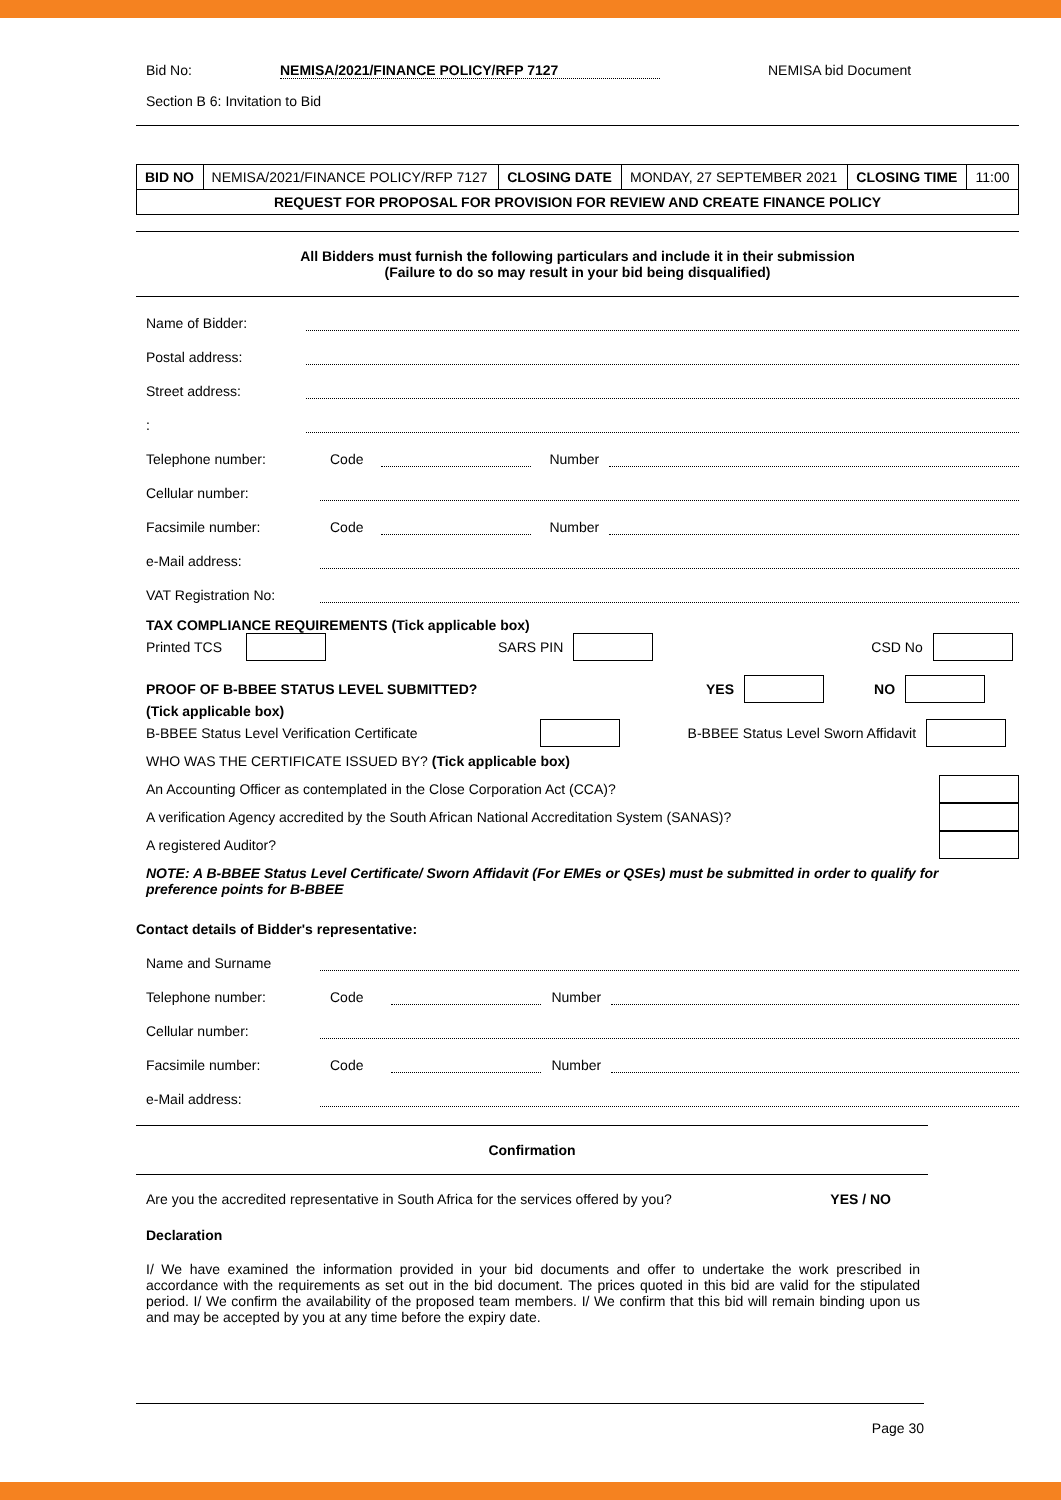Bid No: NEMISA/2021/FINANCE POLICY/RFP 7127 NEMISA bid Document
Section B 6: Invitation to Bid
| BID NO | NEMISA/2021/FINANCE POLICY/RFP 7127 | CLOSING DATE | MONDAY, 27 SEPTEMBER 2021 | CLOSING TIME | 11:00 |
| REQUEST FOR PROPOSAL FOR PROVISION FOR REVIEW AND CREATE FINANCE POLICY | | | | | |
All Bidders must furnish the following particulars and include it in their submission
(Failure to do so may result in your bid being disqualified)
Name of Bidder:
Postal address:
Street address:
:
Telephone number: Code Number
Cellular number:
Facsimile number: Code Number
e-Mail address:
VAT Registration No:
TAX COMPLIANCE REQUIREMENTS (Tick applicable box)
Printed TCS SARS PIN CSD No
PROOF OF B-BBEE STATUS LEVEL SUBMITTED? YES NO
(Tick applicable box)
B-BBEE Status Level Verification Certificate B-BBEE Status Level Sworn Affidavit
WHO WAS THE CERTIFICATE ISSUED BY? (Tick applicable box)
An Accounting Officer as contemplated in the Close Corporation Act (CCA)?
A verification Agency accredited by the South African National Accreditation System (SANAS)?
A registered Auditor?
NOTE: A B-BBEE Status Level Certificate/ Sworn Affidavit (For EMEs or QSEs) must be submitted in order to qualify for preference points for B-BBEE
Contact details of Bidder's representative:
Name and Surname
Telephone number: Code Number
Cellular number:
Facsimile number: Code Number
e-Mail address:
Confirmation
Are you the accredited representative in South Africa for the services offered by you? YES / NO
Declaration
I/ We have examined the information provided in your bid documents and offer to undertake the work prescribed in accordance with the requirements as set out in the bid document. The prices quoted in this bid are valid for the stipulated period. I/ We confirm the availability of the proposed team members. I/ We confirm that this bid will remain binding upon us and may be accepted by you at any time before the expiry date.
Page 30